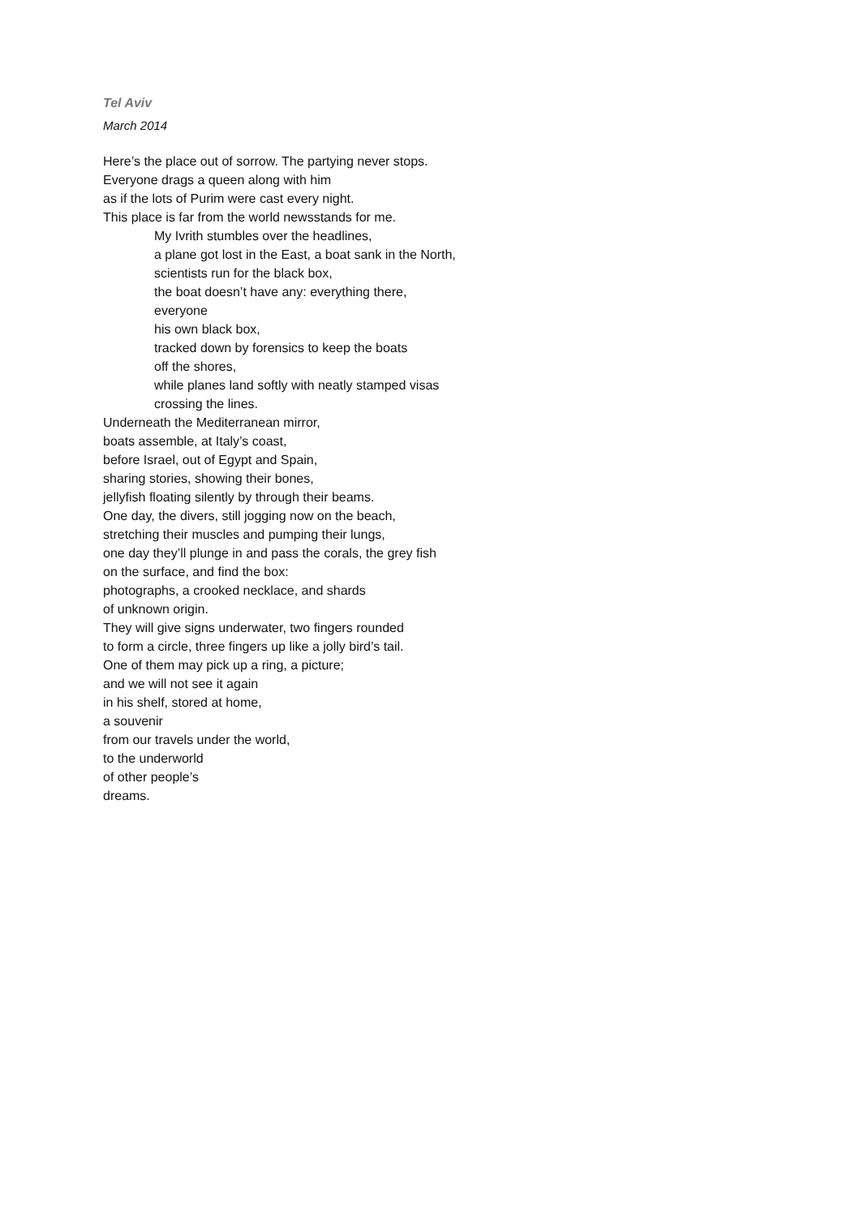Tel Aviv
March 2014
Here’s the place out of sorrow. The partying never stops.
Everyone drags a queen along with him
as if the lots of Purim were cast every night.
This place is far from the world newsstands for me.
My Ivrith stumbles over the headlines,
a plane got lost in the East, a boat sank in the North,
scientists run for the black box,
the boat doesn’t have any: everything there,
everyone
his own black box,
tracked down by forensics to keep the boats
off the shores,
while planes land softly with neatly stamped visas
crossing the lines.
Underneath the Mediterranean mirror,
boats assemble, at Italy’s coast,
before Israel, out of Egypt and Spain,
sharing stories, showing their bones,
jellyfish floating silently by through their beams.
One day, the divers, still jogging now on the beach,
stretching their muscles and pumping their lungs,
one day they’ll plunge in and pass the corals, the grey fish
on the surface, and find the box:
photographs, a crooked necklace, and shards
of unknown origin.
They will give signs underwater, two fingers rounded
to form a circle, three fingers up like a jolly bird’s tail.
One of them may pick up a ring, a picture;
and we will not see it again
in his shelf, stored at home,
a souvenir
from our travels under the world,
to the underworld
of other people’s
dreams.